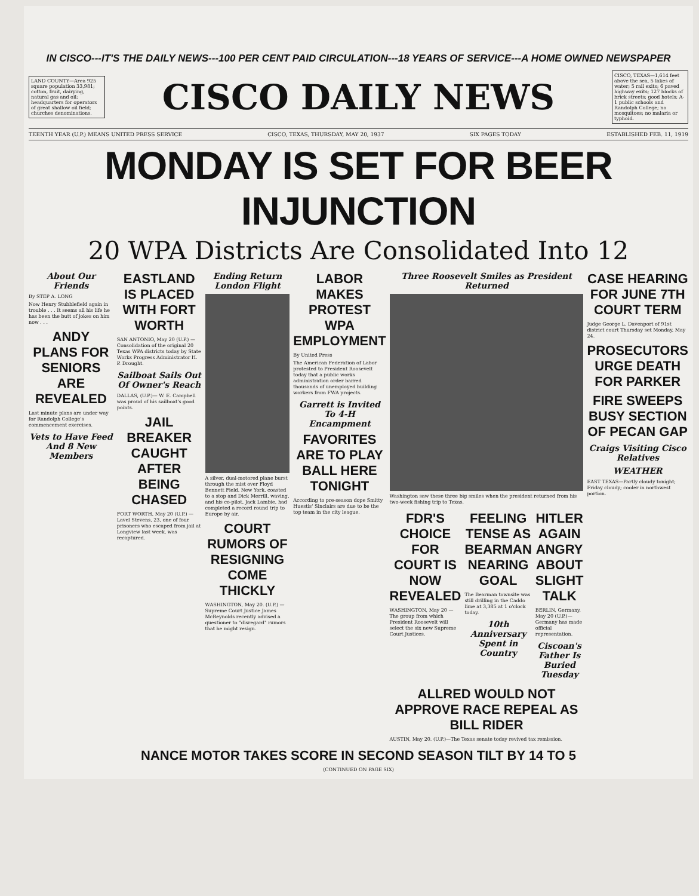IN CISCO---IT'S THE DAILY NEWS---100 PER CENT PAID CIRCULATION---18 YEARS OF SERVICE---A HOME OWNED NEWSPAPER
LAND COUNTY—Area 925 square population 33,981; cotton, fruit, dairying, natural gas and oil; headquarters for operators of great shallow oil field; churches denominations.
CISCO DAILY NEWS
CISCO, TEXAS—1,614 feet above the sea, 5 lakes of water; 5 rail exits; 6 paved highway exits; 127 blocks of brick streets; good hotels; A-1 public schools and Randolph College; no mosquitoes; no malaria or typhoid.
TEENTH YEAR (U.P.) MEANS UNITED PRESS SERVICE CISCO, TEXAS, THURSDAY, MAY 20, 1937 SIX PAGES TODAY ESTABLISHED FEB. 11, 1919
MONDAY IS SET FOR BEER INJUNCTION
20 WPA Districts Are Consolidated Into 12
About Our Friends
By STEP A. LONG
Now Henry Stubblefield again in trouble . . . It seems all his life he has been the butt of jokes on him now . . .
ANDY PLANS FOR SENIORS ARE REVEALED
Last minute plans are under way for Randolph College's commencement exercises.
Vets to Have Feed And 8 New Members
EASTLAND IS PLACED WITH FORT WORTH
SAN ANTONIO, May 20 (U.P.) — Consolidation of the original 20 Texas WPA districts today by State Works Progress Administrator H. P. Drought.
Sailboat Sails Out Of Owner's Reach
DALLAS, (U.P.)— W. E. Campbell was proud of his sailboat's good points.
JAIL BREAKER CAUGHT AFTER BEING CHASED
FORT WORTH, May 20 (U.P.) — Lavel Stevens, 23, one of four prisoners who escaped from jail at Longview last week, was recaptured.
Ending Return London Flight
A silver, dual-motored plane burst through the mist over Floyd Bennett Field, New York, coasted to a stop and Dick Merrill, waving, and his co-pilot, Jack Lambie, had completed a record round trip to Europe by air.
COURT RUMORS OF RESIGNING COME THICKLY
WASHINGTON, May 20. (U.P.) — Supreme Court Justice James McReynolds recently advised a questioner to "disregard" rumors that he might resign.
LABOR MAKES PROTEST WPA EMPLOYMENT
By United Press
The American Federation of Labor protested to President Roosevelt today that a public works administration order barred thousands of unemployed building workers from FWA projects.
Garrett is Invited To 4-H Encampment
FAVORITES ARE TO PLAY BALL HERE TONIGHT
According to pre-season dope Smitty Huestis' Sinclairs are due to be the top team in the city league.
Three Roosevelt Smiles as President Returned
Washington saw these three big smiles when the president returned from his two-week fishing trip to Texas.
FDR'S CHOICE FOR COURT IS NOW REVEALED
WASHINGTON, May 20 — The group from which President Roosevelt will select the six new Supreme Court Justices.
FEELING TENSE AS BEARMAN NEARING GOAL
The Bearman townsite was still drilling in the Caddo lime at 3,385 at 1 o'clock today.
10th Anniversary Spent in Country
HITLER AGAIN ANGRY ABOUT SLIGHT TALK
BERLIN, Germany, May 20 (U.P.)— Germany has made official representation.
Ciscoan's Father Is Buried Tuesday
ALLRED WOULD NOT APPROVE RACE REPEAL AS BILL RIDER
AUSTIN, May 20. (U.P.)—The Texas senate today revived tax remission.
CASE HEARING FOR JUNE 7TH COURT TERM
Judge George L. Davenport of 91st district court Thursday set Monday, May 24.
PROSECUTORS URGE DEATH FOR PARKER
FIRE SWEEPS BUSY SECTION OF PECAN GAP
Craigs Visiting Cisco Relatives
WEATHER
EAST TEXAS—Partly cloudy tonight; Friday cloudy; cooler in northwest portion.
NANCE MOTOR TAKES SCORE IN SECOND SEASON TILT BY 14 TO 5
(CONTINUED ON PAGE SIX)